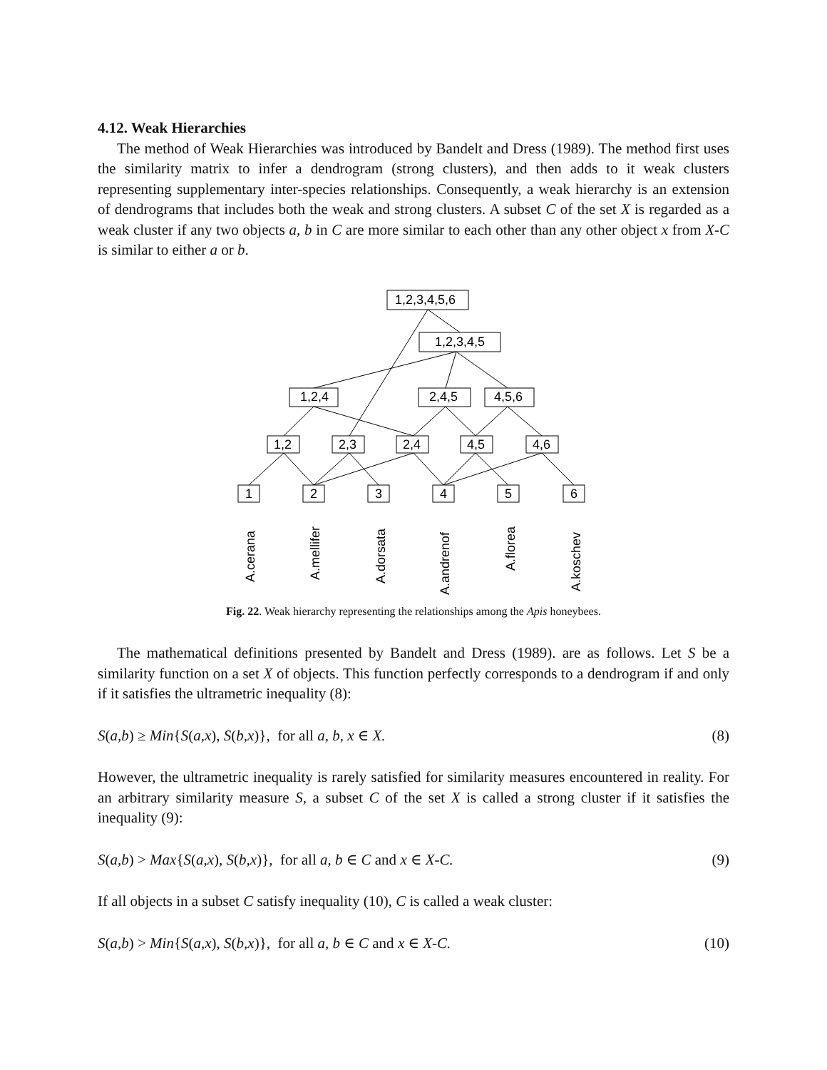4.12. Weak Hierarchies
The method of Weak Hierarchies was introduced by Bandelt and Dress (1989). The method first uses the similarity matrix to infer a dendrogram (strong clusters), and then adds to it weak clusters representing supplementary inter-species relationships. Consequently, a weak hierarchy is an extension of dendrograms that includes both the weak and strong clusters. A subset C of the set X is regarded as a weak cluster if any two objects a, b in C are more similar to each other than any other object x from X-C is similar to either a or b.
1,2,3,4,5,6
1,2,3,4,5
1,2,4
2,4,5
4,5,6
1,2
2,3
2,4
4,5
4,6
1
2
3
4
5
6
A.cerana
A.mellifer
A.dorsata
A.andrenof
A.florea
A.koschev
Fig. 22. Weak hierarchy representing the relationships among the Apis honeybees.
The mathematical definitions presented by Bandelt and Dress (1989). are as follows. Let S be a similarity function on a set X of objects. This function perfectly corresponds to a dendrogram if and only if it satisfies the ultrametric inequality (8):
S(a,b) ≥ Min{S(a,x), S(b,x)}, for all a, b, x ∈ X. (8)
However, the ultrametric inequality is rarely satisfied for similarity measures encountered in reality. For an arbitrary similarity measure S, a subset C of the set X is called a strong cluster if it satisfies the inequality (9):
S(a,b) > Max{S(a,x), S(b,x)}, for all a, b ∈ C and x ∈ X-C. (9)
If all objects in a subset C satisfy inequality (10), C is called a weak cluster:
S(a,b) > Min{S(a,x), S(b,x)}, for all a, b ∈ C and x ∈ X-C. (10)